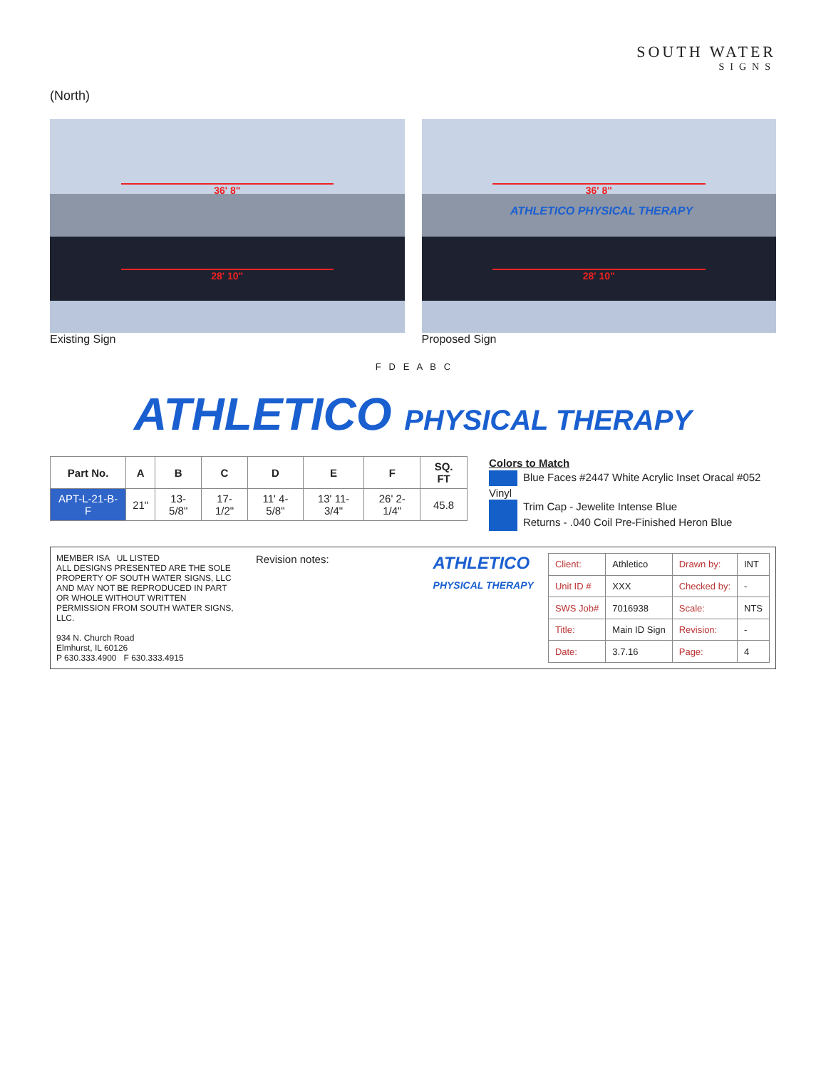SOUTH WATER
SIGNS
(North)
36' 8"
28' 10"
Existing Sign
36' 8"
ATHLETICO PHYSICAL THERAPY
28' 10"
Proposed Sign
F D E A B C
ATHLETICO PHYSICAL THERAPY
| Part No. | A | B | C | D | E | F | SQ. FT |
| --- | --- | --- | --- | --- | --- | --- | --- |
| APT-L-21-B-F | 21" | 13-5/8" | 17-1/2" | 11' 4-5/8" | 13' 11-3/4" | 26' 2-1/4" | 45.8 |
Colors to Match
Blue Faces #2447 White Acrylic Inset Oracal #052 Vinyl
Trim Cap - Jewelite Intense Blue
Returns - .040 Coil Pre-Finished Heron Blue
MEMBER ISA UL LISTED
ALL DESIGNS PRESENTED ARE THE SOLE PROPERTY OF SOUTH WATER SIGNS, LLC AND MAY NOT BE REPRODUCED IN PART OR WHOLE WITHOUT WRITTEN PERMISSION FROM SOUTH WATER SIGNS, LLC.
934 N. Church Road
Elmhurst, IL 60126
P 630.333.4900 F 630.333.4915
Revision notes:
ATHLETICO
PHYSICAL THERAPY
| Client: | Athletico | Drawn by: | INT |
| Unit ID # | XXX | Checked by: | - |
| SWS Job# | 7016938 | Scale: | NTS |
| Title: | Main ID Sign | Revision: | - |
| Date: | 3.7.16 | Page: | 4 |